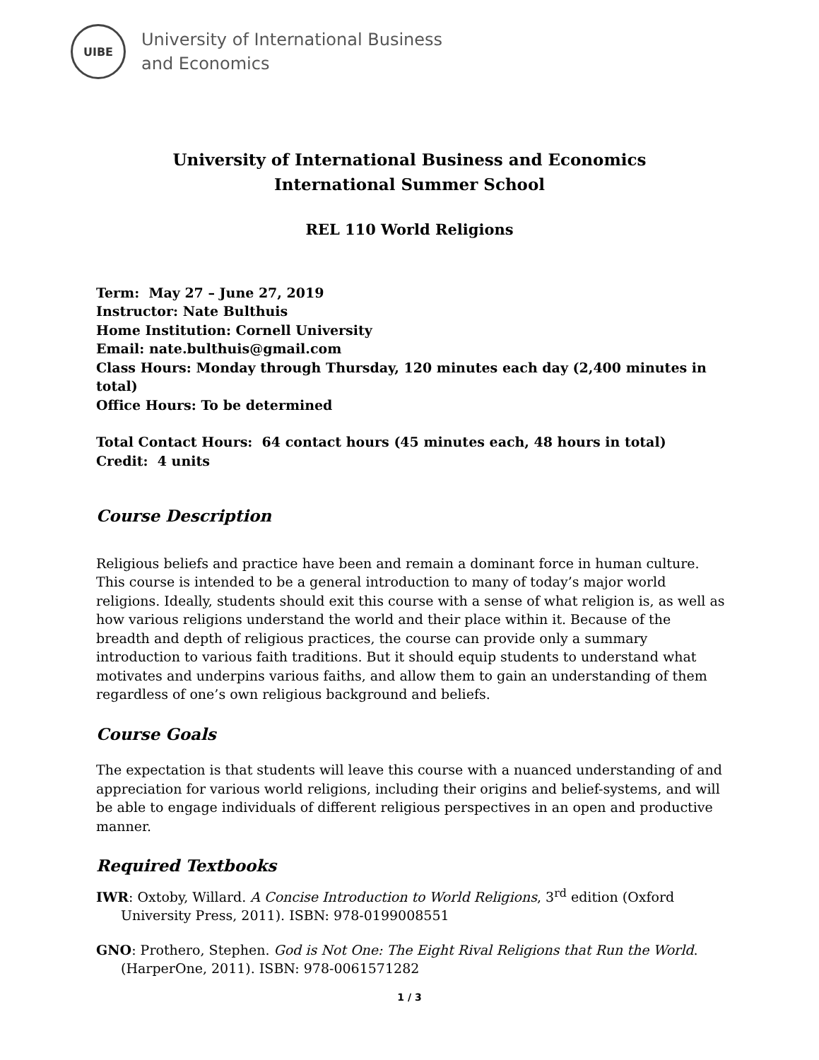UIBE
University of International Business
and Economics
University of International Business and Economics
International Summer School
REL 110 World Religions
Term: May 27 – June 27, 2019
Instructor: Nate Bulthuis
Home Institution: Cornell University
Email: nate.bulthuis@gmail.com
Class Hours: Monday through Thursday, 120 minutes each day (2,400 minutes in total)
Office Hours: To be determined
Total Contact Hours: 64 contact hours (45 minutes each, 48 hours in total)
Credit: 4 units
Course Description
Religious beliefs and practice have been and remain a dominant force in human culture. This course is intended to be a general introduction to many of today’s major world religions. Ideally, students should exit this course with a sense of what religion is, as well as how various religions understand the world and their place within it. Because of the breadth and depth of religious practices, the course can provide only a summary introduction to various faith traditions. But it should equip students to understand what motivates and underpins various faiths, and allow them to gain an understanding of them regardless of one’s own religious background and beliefs.
Course Goals
The expectation is that students will leave this course with a nuanced understanding of and appreciation for various world religions, including their origins and belief-systems, and will be able to engage individuals of different religious perspectives in an open and productive manner.
Required Textbooks
IWR: Oxtoby, Willard. A Concise Introduction to World Religions, 3<sup>rd</sup> edition (Oxford University Press, 2011). ISBN: 978-0199008551
GNO: Prothero, Stephen. God is Not One: The Eight Rival Religions that Run the World. (HarperOne, 2011). ISBN: 978-0061571282
1 / 3